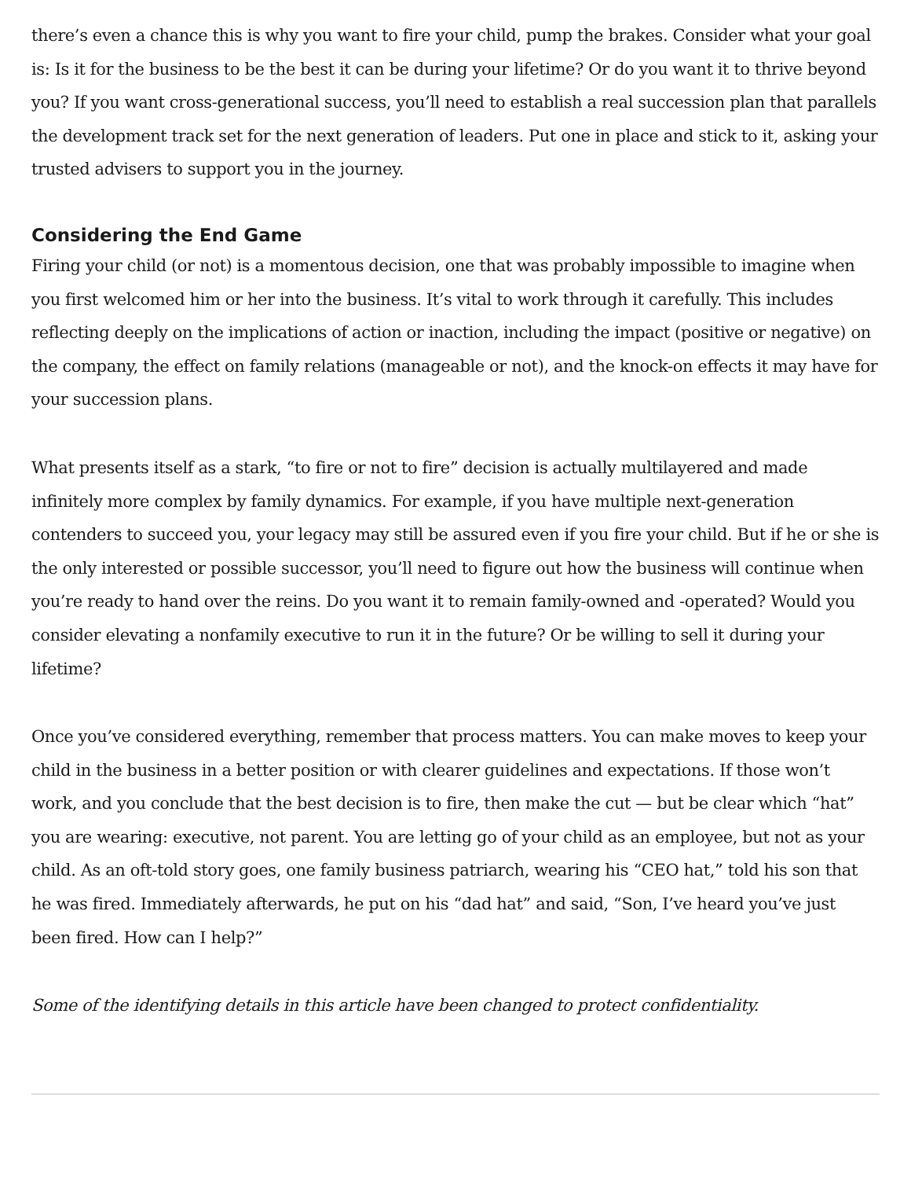there’s even a chance this is why you want to fire your child, pump the brakes. Consider what your goal is: Is it for the business to be the best it can be during your lifetime? Or do you want it to thrive beyond you? If you want cross-generational success, you’ll need to establish a real succession plan that parallels the development track set for the next generation of leaders. Put one in place and stick to it, asking your trusted advisers to support you in the journey.
Considering the End Game
Firing your child (or not) is a momentous decision, one that was probably impossible to imagine when you first welcomed him or her into the business. It’s vital to work through it carefully. This includes reflecting deeply on the implications of action or inaction, including the impact (positive or negative) on the company, the effect on family relations (manageable or not), and the knock-on effects it may have for your succession plans.
What presents itself as a stark, “to fire or not to fire” decision is actually multilayered and made infinitely more complex by family dynamics. For example, if you have multiple next-generation contenders to succeed you, your legacy may still be assured even if you fire your child. But if he or she is the only interested or possible successor, you’ll need to figure out how the business will continue when you’re ready to hand over the reins. Do you want it to remain family-owned and -operated? Would you consider elevating a nonfamily executive to run it in the future? Or be willing to sell it during your lifetime?
Once you’ve considered everything, remember that process matters. You can make moves to keep your child in the business in a better position or with clearer guidelines and expectations. If those won’t work, and you conclude that the best decision is to fire, then make the cut — but be clear which “hat” you are wearing: executive, not parent. You are letting go of your child as an employee, but not as your child. As an oft-told story goes, one family business patriarch, wearing his “CEO hat,” told his son that he was fired. Immediately afterwards, he put on his “dad hat” and said, “Son, I’ve heard you’ve just been fired. How can I help?”
Some of the identifying details in this article have been changed to protect confidentiality.